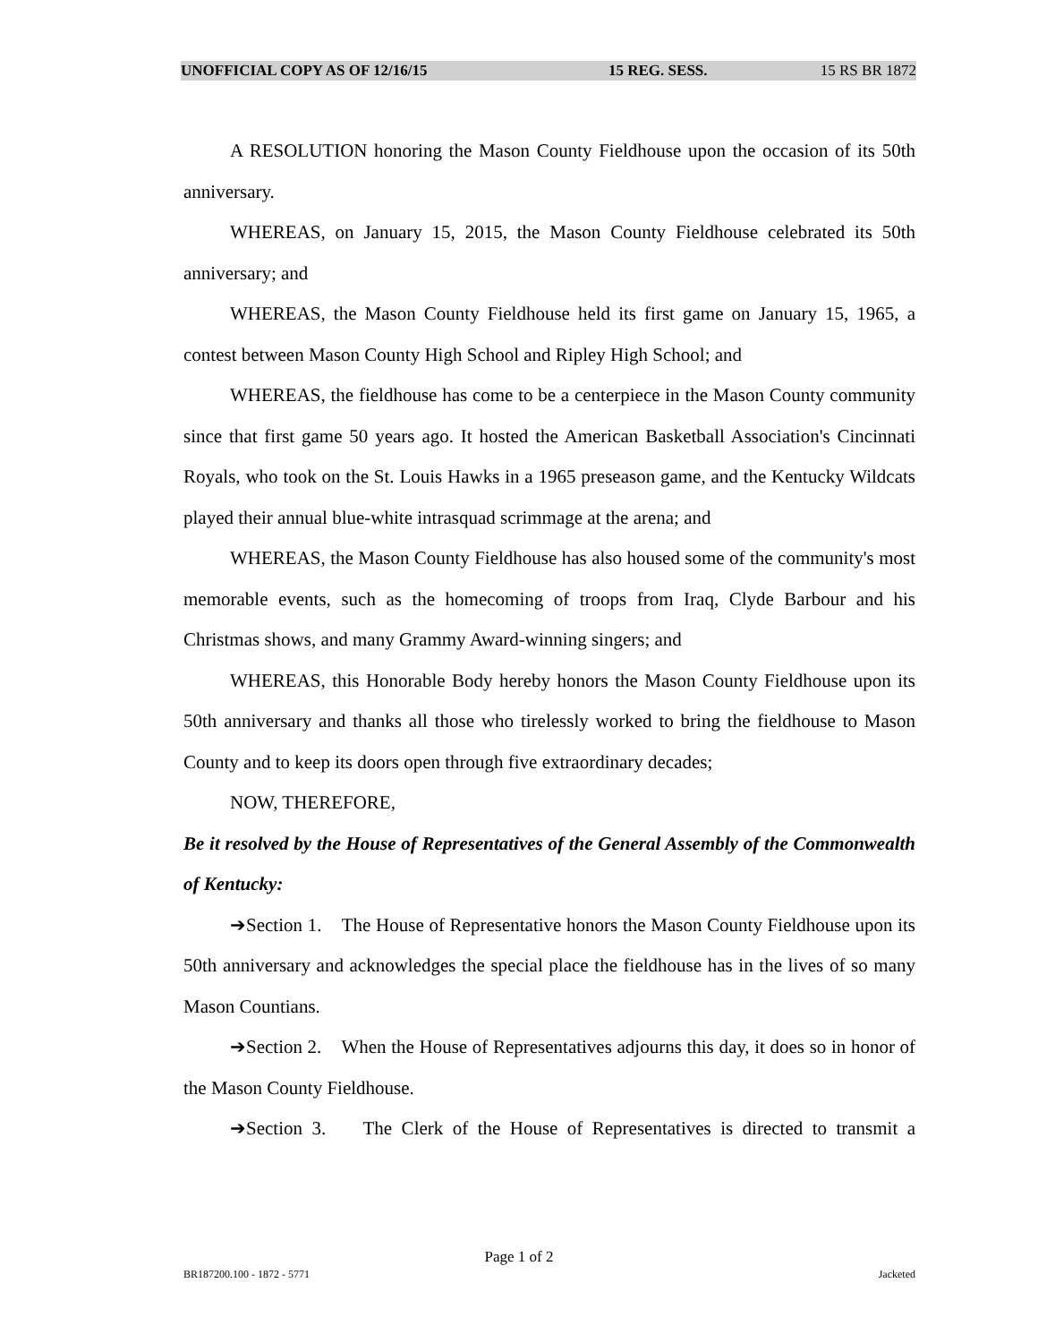UNOFFICIAL COPY AS OF 12/16/15 15 REG. SESS. 15 RS BR 1872
A RESOLUTION honoring the Mason County Fieldhouse upon the occasion of its 50th anniversary.
WHEREAS, on January 15, 2015, the Mason County Fieldhouse celebrated its 50th anniversary; and
WHEREAS, the Mason County Fieldhouse held its first game on January 15, 1965, a contest between Mason County High School and Ripley High School; and
WHEREAS, the fieldhouse has come to be a centerpiece in the Mason County community since that first game 50 years ago. It hosted the American Basketball Association's Cincinnati Royals, who took on the St. Louis Hawks in a 1965 preseason game, and the Kentucky Wildcats played their annual blue-white intrasquad scrimmage at the arena; and
WHEREAS, the Mason County Fieldhouse has also housed some of the community's most memorable events, such as the homecoming of troops from Iraq, Clyde Barbour and his Christmas shows, and many Grammy Award-winning singers; and
WHEREAS, this Honorable Body hereby honors the Mason County Fieldhouse upon its 50th anniversary and thanks all those who tirelessly worked to bring the fieldhouse to Mason County and to keep its doors open through five extraordinary decades;
NOW, THEREFORE,
Be it resolved by the House of Representatives of the General Assembly of the Commonwealth of Kentucky:
➔Section 1. The House of Representative honors the Mason County Fieldhouse upon its 50th anniversary and acknowledges the special place the fieldhouse has in the lives of so many Mason Countians.
➔Section 2. When the House of Representatives adjourns this day, it does so in honor of the Mason County Fieldhouse.
➔Section 3. The Clerk of the House of Representatives is directed to transmit a
Page 1 of 2
BR187200.100 - 1872 - 5771 Jacketed